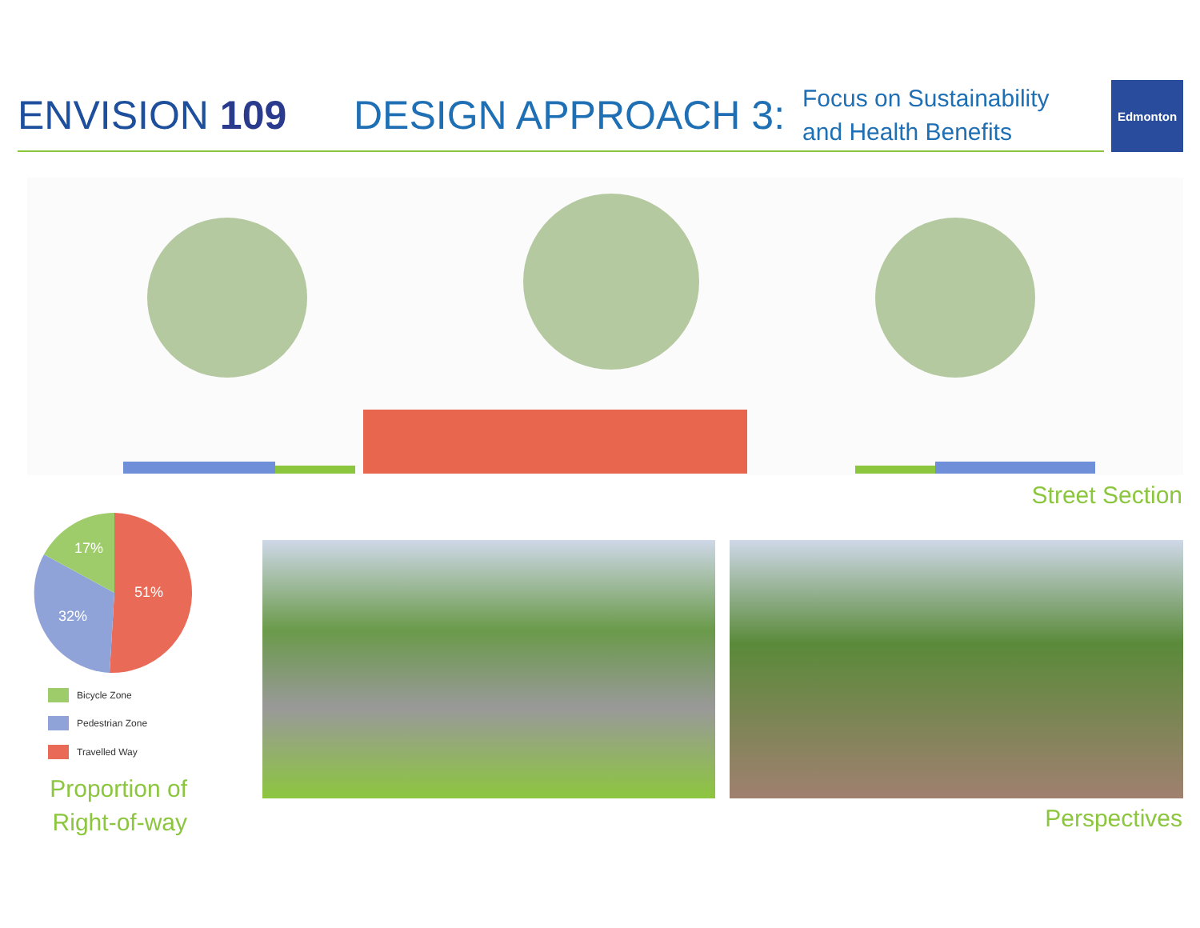ENVISION 109 DESIGN APPROACH 3:
Focus on Sustainability
and Health Benefits
Edmonton
Street Section
17%
51%
32%
Bicycle Zone
Pedestrian Zone
Travelled Way
Proportion of Right-of-way
Perspectives